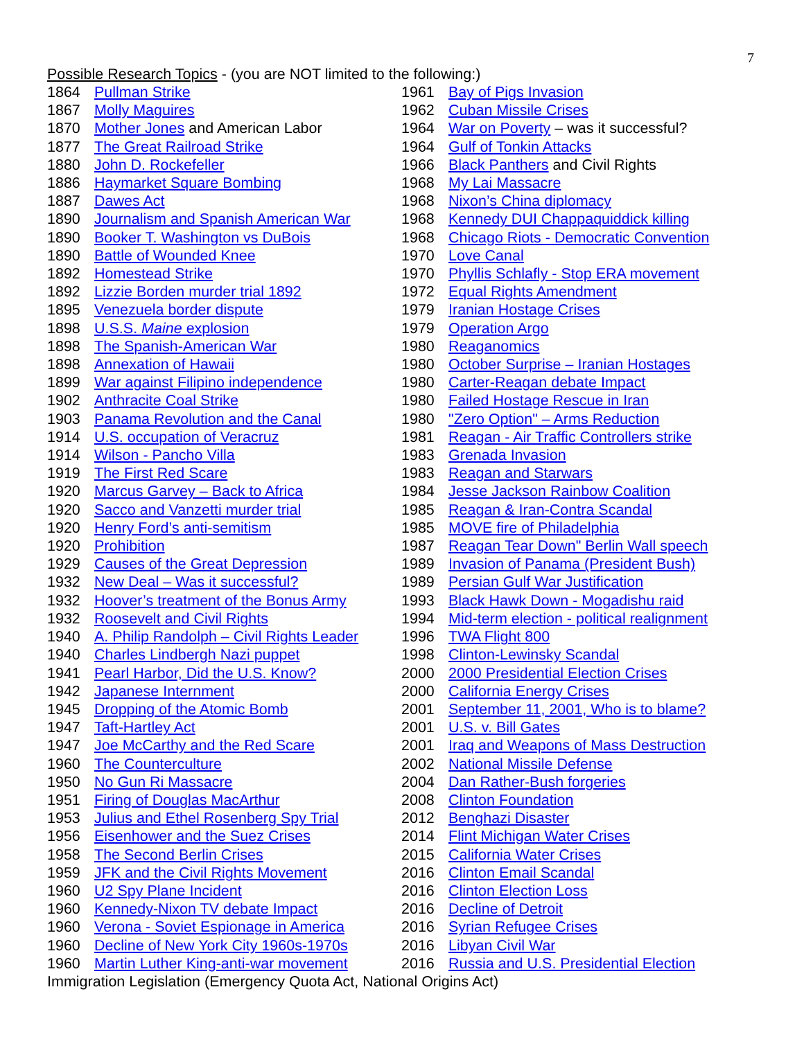7
Possible Research Topics - (you are NOT limited to the following:)
1864 Pullman Strike
1867 Molly Maguires
1870 Mother Jones and American Labor
1877 The Great Railroad Strike
1880 John D. Rockefeller
1886 Haymarket Square Bombing
1887 Dawes Act
1890 Journalism and Spanish American War
1890 Booker T. Washington vs DuBois
1890 Battle of Wounded Knee
1892 Homestead Strike
1892 Lizzie Borden murder trial 1892
1895 Venezuela border dispute
1898 U.S.S. Maine explosion
1898 The Spanish-American War
1898 Annexation of Hawaii
1899 War against Filipino independence
1902 Anthracite Coal Strike
1903 Panama Revolution and the Canal
1914 U.S. occupation of Veracruz
1914 Wilson - Pancho Villa
1919 The First Red Scare
1920 Marcus Garvey – Back to Africa
1920 Sacco and Vanzetti murder trial
1920 Henry Ford’s anti-semitism
1920 Prohibition
1929 Causes of the Great Depression
1932 New Deal – Was it successful?
1932 Hoover’s treatment of the Bonus Army
1932 Roosevelt and Civil Rights
1940 A. Philip Randolph – Civil Rights Leader
1940 Charles Lindbergh Nazi puppet
1941 Pearl Harbor, Did the U.S. Know?
1942 Japanese Internment
1945 Dropping of the Atomic Bomb
1947 Taft-Hartley Act
1947 Joe McCarthy and the Red Scare
1960 The Counterculture
1950 No Gun Ri Massacre
1951 Firing of Douglas MacArthur
1953 Julius and Ethel Rosenberg Spy Trial
1956 Eisenhower and the Suez Crises
1958 The Second Berlin Crises
1959 JFK and the Civil Rights Movement
1960 U2 Spy Plane Incident
1960 Kennedy-Nixon TV debate Impact
1960 Verona - Soviet Espionage in America
1960 Decline of New York City 1960s-1970s
1960 Martin Luther King-anti-war movement
1961 Bay of Pigs Invasion
1962 Cuban Missile Crises
1964 War on Poverty – was it successful?
1964 Gulf of Tonkin Attacks
1966 Black Panthers and Civil Rights
1968 My Lai Massacre
1968 Nixon’s China diplomacy
1968 Kennedy DUI Chappaquiddick killing
1968 Chicago Riots - Democratic Convention
1970 Love Canal
1970 Phyllis Schlafly - Stop ERA movement
1972 Equal Rights Amendment
1979 Iranian Hostage Crises
1979 Operation Argo
1980 Reaganomics
1980 October Surprise – Iranian Hostages
1980 Carter-Reagan debate Impact
1980 Failed Hostage Rescue in Iran
1980 "Zero Option" – Arms Reduction
1981 Reagan - Air Traffic Controllers strike
1983 Grenada Invasion
1983 Reagan and Starwars
1984 Jesse Jackson Rainbow Coalition
1985 Reagan & Iran-Contra Scandal
1985 MOVE fire of Philadelphia
1987 Reagan Tear Down" Berlin Wall speech
1989 Invasion of Panama (President Bush)
1989 Persian Gulf War Justification
1993 Black Hawk Down - Mogadishu raid
1994 Mid-term election - political realignment
1996 TWA Flight 800
1998 Clinton-Lewinsky Scandal
2000 2000 Presidential Election Crises
2000 California Energy Crises
2001 September 11, 2001, Who is to blame?
2001 U.S. v. Bill Gates
2001 Iraq and Weapons of Mass Destruction
2002 National Missile Defense
2004 Dan Rather-Bush forgeries
2008 Clinton Foundation
2012 Benghazi Disaster
2014 Flint Michigan Water Crises
2015 California Water Crises
2016 Clinton Email Scandal
2016 Clinton Election Loss
2016 Decline of Detroit
2016 Syrian Refugee Crises
2016 Libyan Civil War
2016 Russia and U.S. Presidential Election
Immigration Legislation (Emergency Quota Act, National Origins Act)